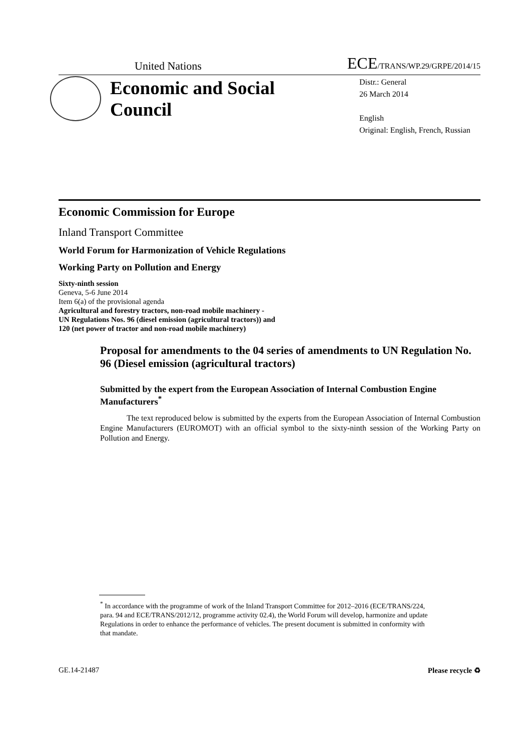United Nations ECE/TRANS/WP.29/GRPE/2014/15
Economic and Social Council
Distr.: General
26 March 2014
English
Original: English, French, Russian
Economic Commission for Europe
Inland Transport Committee
World Forum for Harmonization of Vehicle Regulations
Working Party on Pollution and Energy
Sixty-ninth session
Geneva, 5-6 June 2014
Item 6(a) of the provisional agenda
Agricultural and forestry tractors, non-road mobile machinery -
UN Regulations Nos. 96 (diesel emission (agricultural tractors)) and
120 (net power of tractor and non-road mobile machinery)
Proposal for amendments to the 04 series of amendments to UN Regulation No. 96 (Diesel emission (agricultural tractors)
Submitted by the expert from the European Association of Internal Combustion Engine Manufacturers<sup>*</sup>
The text reproduced below is submitted by the experts from the European Association of Internal Combustion Engine Manufacturers (EUROMOT) with an official symbol to the sixty-ninth session of the Working Party on Pollution and Energy.
<sup>*</sup> In accordance with the programme of work of the Inland Transport Committee for 2012–2016 (ECE/TRANS/224, para. 94 and ECE/TRANS/2012/12, programme activity 02.4), the World Forum will develop, harmonize and update Regulations in order to enhance the performance of vehicles. The present document is submitted in conformity with that mandate.
GE.14-21487 Please recycle ♻